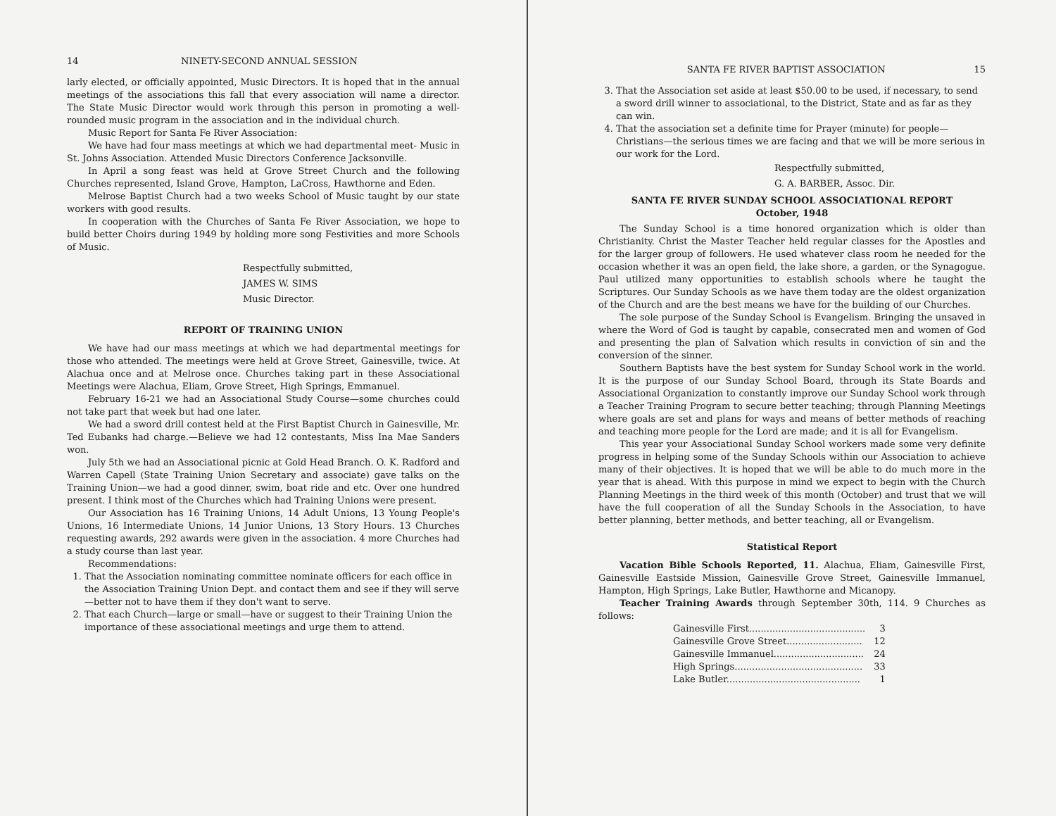14 NINETY-SECOND ANNUAL SESSION
larly elected, or officially appointed, Music Directors. It is hoped that in the annual meetings of the associations this fall that every association will name a director. The State Music Director would work through this person in promoting a well-rounded music program in the association and in the individual church.
Music Report for Santa Fe River Association:
We have had four mass meetings at which we had departmental meet- Music in St. Johns Association. Attended Music Directors Conference Jacksonville.
In April a song feast was held at Grove Street Church and the following Churches represented, Island Grove, Hampton, LaCross, Hawthorne and Eden.
Melrose Baptist Church had a two weeks School of Music taught by our state workers with good results.
In cooperation with the Churches of Santa Fe River Association, we hope to build better Choirs during 1949 by holding more song Festivities and more Schools of Music.
Respectfully submitted,
JAMES W. SIMS
Music Director.
REPORT OF TRAINING UNION
We have had our mass meetings at which we had departmental meetings for those who attended. The meetings were held at Grove Street, Gainesville, twice. At Alachua once and at Melrose once. Churches taking part in these Associational Meetings were Alachua, Eliam, Grove Street, High Springs, Emmanuel.
February 16-21 we had an Associational Study Course—some churches could not take part that week but had one later.
We had a sword drill contest held at the First Baptist Church in Gainesville, Mr. Ted Eubanks had charge.—Believe we had 12 contestants, Miss Ina Mae Sanders won.
July 5th we had an Associational picnic at Gold Head Branch. O. K. Radford and Warren Capell (State Training Union Secretary and associate) gave talks on the Training Union—we had a good dinner, swim, boat ride and etc. Over one hundred present. I think most of the Churches which had Training Unions were present.
Our Association has 16 Training Unions, 14 Adult Unions, 13 Young People's Unions, 16 Intermediate Unions, 14 Junior Unions, 13 Story Hours. 13 Churches requesting awards, 292 awards were given in the association. 4 more Churches had a study course than last year.
Recommendations:
1. That the Association nominating committee nominate officers for each office in the Association Training Union Dept. and contact them and see if they will serve—better not to have them if they don't want to serve.
2. That each Church—large or small—have or suggest to their Training Union the importance of these associational meetings and urge them to attend.
SANTA FE RIVER BAPTIST ASSOCIATION 15
3. That the Association set aside at least $50.00 to be used, if necessary, to send a sword drill winner to associational, to the District, State and as far as they can win.
4. That the association set a definite time for Prayer (minute) for people—Christians—the serious times we are facing and that we will be more serious in our work for the Lord.
Respectfully submitted,
G. A. BARBER, Assoc. Dir.
SANTA FE RIVER SUNDAY SCHOOL ASSOCIATIONAL REPORT
October, 1948
The Sunday School is a time honored organization which is older than Christianity. Christ the Master Teacher held regular classes for the Apostles and for the larger group of followers. He used whatever class room he needed for the occasion whether it was an open field, the lake shore, a garden, or the Synagogue. Paul utilized many opportunities to establish schools where he taught the Scriptures. Our Sunday Schools as we have them today are the oldest organization of the Church and are the best means we have for the building of our Churches.
The sole purpose of the Sunday School is Evangelism. Bringing the unsaved in where the Word of God is taught by capable, consecrated men and women of God and presenting the plan of Salvation which results in conviction of sin and the conversion of the sinner.
Southern Baptists have the best system for Sunday School work in the world. It is the purpose of our Sunday School Board, through its State Boards and Associational Organization to constantly improve our Sunday School work through a Teacher Training Program to secure better teaching; through Planning Meetings where goals are set and plans for ways and means of better methods of reaching and teaching more people for the Lord are made; and it is all for Evangelism.
This year your Associational Sunday School workers made some very definite progress in helping some of the Sunday Schools within our Association to achieve many of their objectives. It is hoped that we will be able to do much more in the year that is ahead. With this purpose in mind we expect to begin with the Church Planning Meetings in the third week of this month (October) and trust that we will have the full cooperation of all the Sunday Schools in the Association, to have better planning, better methods, and better teaching, all or Evangelism.
Statistical Report
Vacation Bible Schools Reported, 11. Alachua, Eliam, Gainesville First, Gainesville Eastside Mission, Gainesville Grove Street, Gainesville Immanuel, Hampton, High Springs, Lake Butler, Hawthorne and Micanopy.
Teacher Training Awards through September 30th, 114. 9 Churches as follows:
| Gainesville First........................................ | 3 |
| Gainesville Grove Street.......................... | 12 |
| Gainesville Immanuel............................... | 24 |
| High Springs............................................ | 33 |
| Lake Butler.............................................. | 1 |